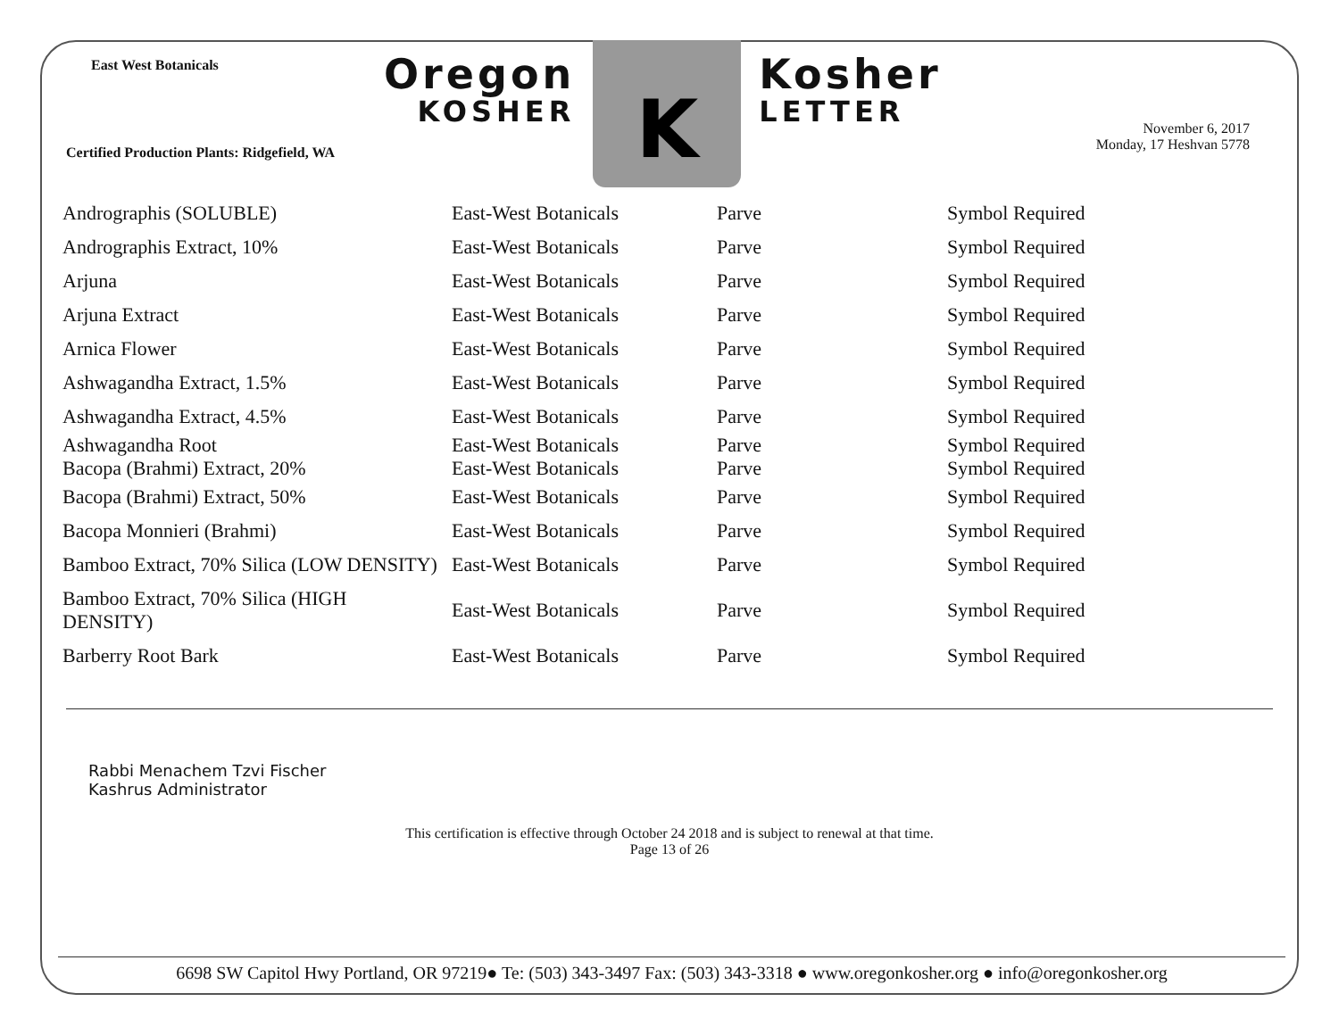East West Botanicals
Certified Production Plants: Ridgefield, WA
Oregon
KOSHER
K
Kosher
LETTER
November 6, 2017
Monday, 17 Heshvan 5778
| Andrographis (SOLUBLE) | East-West Botanicals | Parve | Symbol Required |
| Andrographis Extract, 10% | East-West Botanicals | Parve | Symbol Required |
| Arjuna | East-West Botanicals | Parve | Symbol Required |
| Arjuna Extract | East-West Botanicals | Parve | Symbol Required |
| Arnica Flower | East-West Botanicals | Parve | Symbol Required |
| Ashwagandha Extract, 1.5% | East-West Botanicals | Parve | Symbol Required |
| Ashwagandha Extract, 4.5% | East-West Botanicals | Parve | Symbol Required |
| Ashwagandha Root | East-West Botanicals | Parve | Symbol Required |
| Bacopa (Brahmi) Extract, 20% | East-West Botanicals | Parve | Symbol Required |
| Bacopa (Brahmi) Extract, 50% | East-West Botanicals | Parve | Symbol Required |
| Bacopa Monnieri (Brahmi) | East-West Botanicals | Parve | Symbol Required |
| Bamboo Extract, 70% Silica (LOW DENSITY) | East-West Botanicals | Parve | Symbol Required |
| Bamboo Extract, 70% Silica (HIGH DENSITY) | East-West Botanicals | Parve | Symbol Required |
| Barberry Root Bark | East-West Botanicals | Parve | Symbol Required |
Rabbi Menachem Tzvi Fischer
Kashrus Administrator
This certification is effective through October 24 2018 and is subject to renewal at that time.
Page 13 of 26
6698 SW Capitol Hwy Portland, OR 97219● Te: (503) 343-3497 Fax: (503) 343-3318 ● www.oregonkosher.org ● info@oregonkosher.org